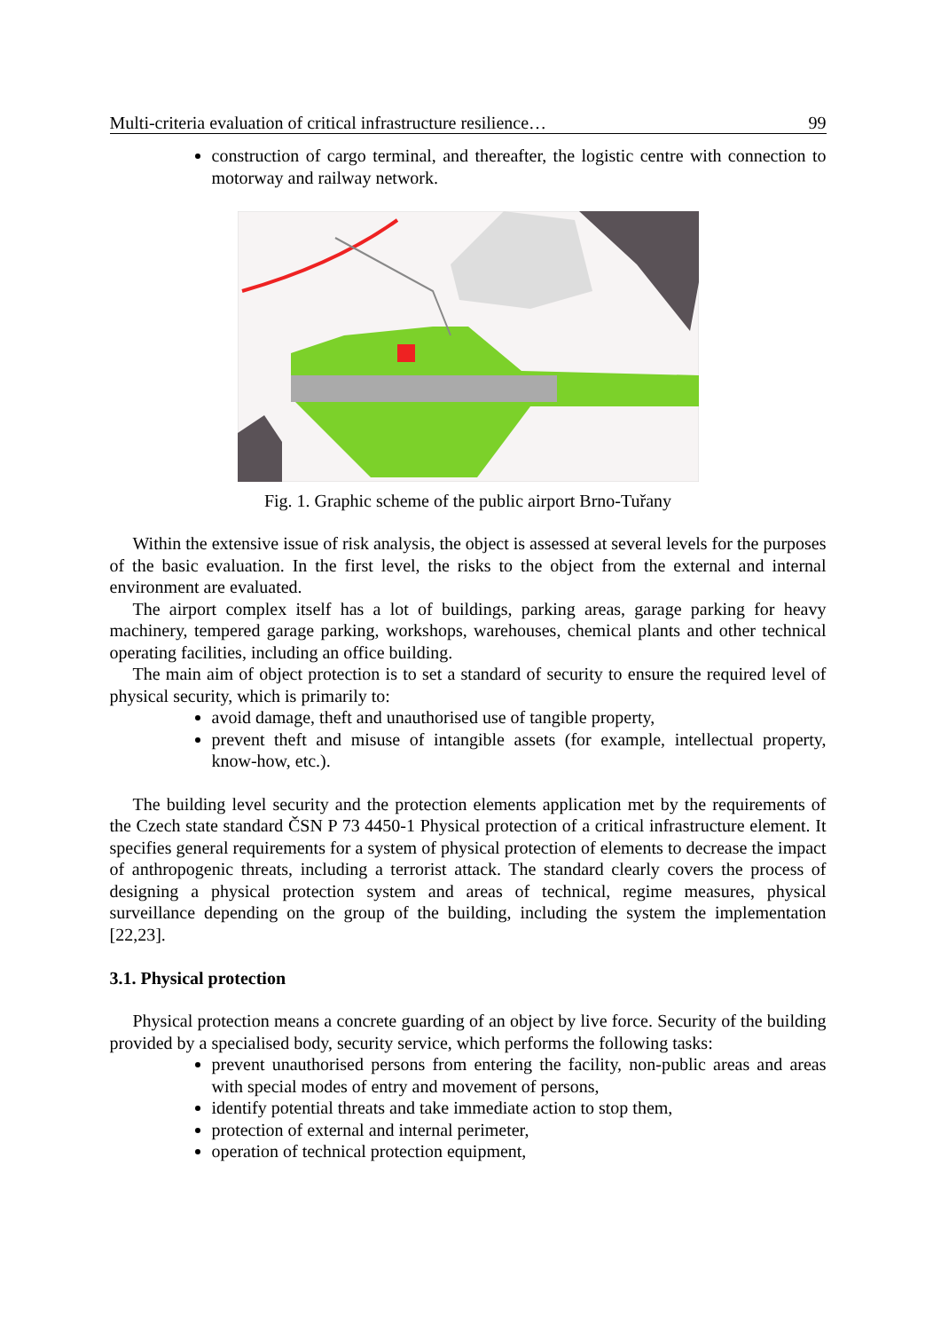Multi-criteria evaluation of critical infrastructure resilience… 99
construction of cargo terminal, and thereafter, the logistic centre with connection to motorway and railway network.
Fig. 1. Graphic scheme of the public airport Brno-Tuřany
Within the extensive issue of risk analysis, the object is assessed at several levels for the purposes of the basic evaluation. In the first level, the risks to the object from the external and internal environment are evaluated.
The airport complex itself has a lot of buildings, parking areas, garage parking for heavy machinery, tempered garage parking, workshops, warehouses, chemical plants and other technical operating facilities, including an office building.
The main aim of object protection is to set a standard of security to ensure the required level of physical security, which is primarily to:
avoid damage, theft and unauthorised use of tangible property,
prevent theft and misuse of intangible assets (for example, intellectual property, know-how, etc.).
The building level security and the protection elements application met by the requirements of the Czech state standard ČSN P 73 4450-1 Physical protection of a critical infrastructure element. It specifies general requirements for a system of physical protection of elements to decrease the impact of anthropogenic threats, including a terrorist attack. The standard clearly covers the process of designing a physical protection system and areas of technical, regime measures, physical surveillance depending on the group of the building, including the system the implementation [22,23].
3.1. Physical protection
Physical protection means a concrete guarding of an object by live force. Security of the building provided by a specialised body, security service, which performs the following tasks:
prevent unauthorised persons from entering the facility, non-public areas and areas with special modes of entry and movement of persons,
identify potential threats and take immediate action to stop them,
protection of external and internal perimeter,
operation of technical protection equipment,